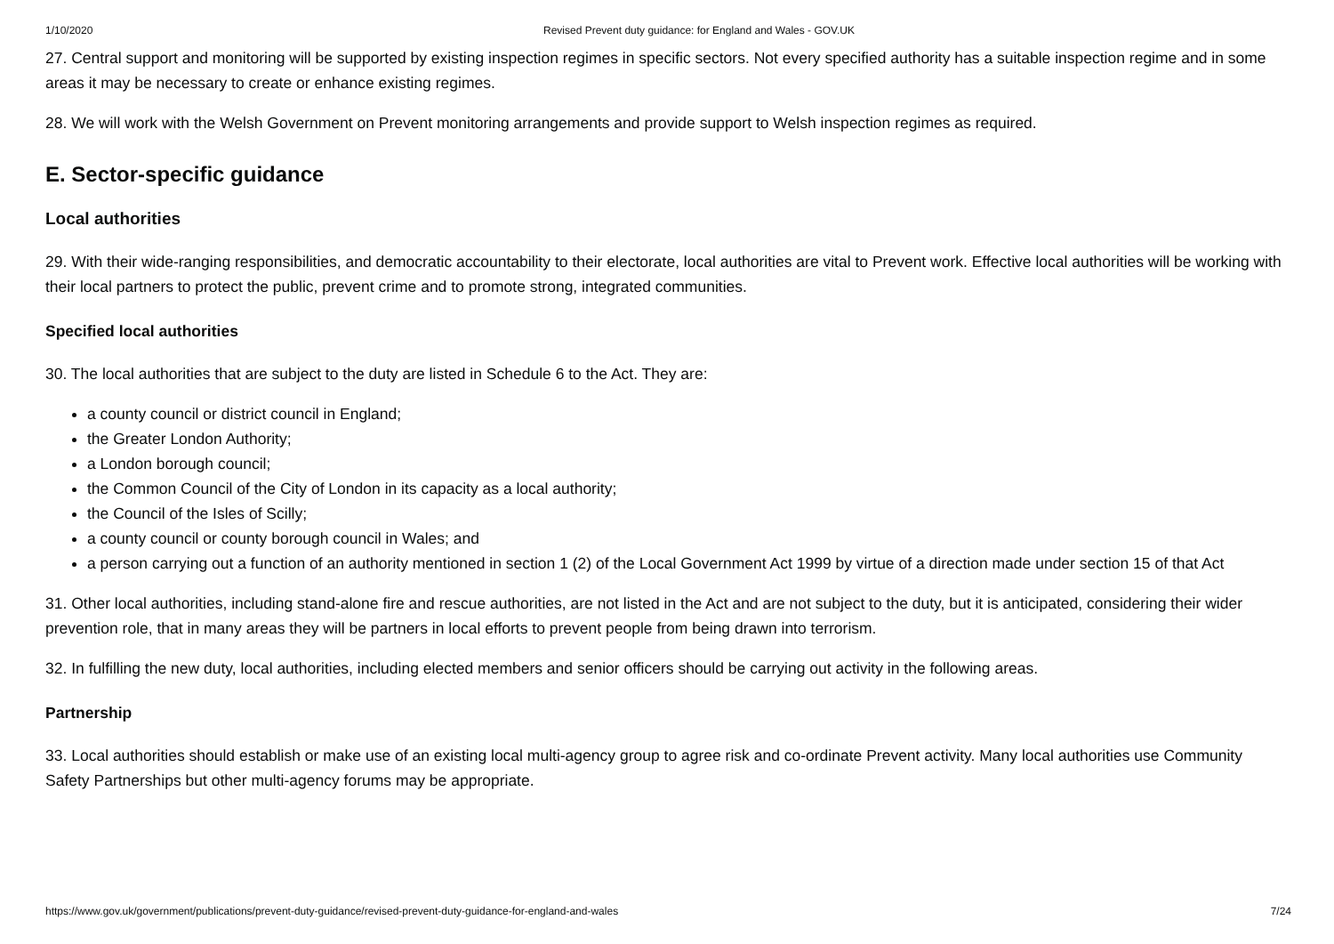1/10/2020 Revised Prevent duty guidance: for England and Wales - GOV.UK
27. Central support and monitoring will be supported by existing inspection regimes in specific sectors. Not every specified authority has a suitable inspection regime and in some areas it may be necessary to create or enhance existing regimes.
28. We will work with the Welsh Government on Prevent monitoring arrangements and provide support to Welsh inspection regimes as required.
E. Sector-specific guidance
Local authorities
29. With their wide-ranging responsibilities, and democratic accountability to their electorate, local authorities are vital to Prevent work. Effective local authorities will be working with their local partners to protect the public, prevent crime and to promote strong, integrated communities.
Specified local authorities
30. The local authorities that are subject to the duty are listed in Schedule 6 to the Act. They are:
a county council or district council in England;
the Greater London Authority;
a London borough council;
the Common Council of the City of London in its capacity as a local authority;
the Council of the Isles of Scilly;
a county council or county borough council in Wales; and
a person carrying out a function of an authority mentioned in section 1 (2) of the Local Government Act 1999 by virtue of a direction made under section 15 of that Act
31. Other local authorities, including stand-alone fire and rescue authorities, are not listed in the Act and are not subject to the duty, but it is anticipated, considering their wider prevention role, that in many areas they will be partners in local efforts to prevent people from being drawn into terrorism.
32. In fulfilling the new duty, local authorities, including elected members and senior officers should be carrying out activity in the following areas.
Partnership
33. Local authorities should establish or make use of an existing local multi-agency group to agree risk and co-ordinate Prevent activity. Many local authorities use Community Safety Partnerships but other multi-agency forums may be appropriate.
https://www.gov.uk/government/publications/prevent-duty-guidance/revised-prevent-duty-guidance-for-england-and-wales 7/24